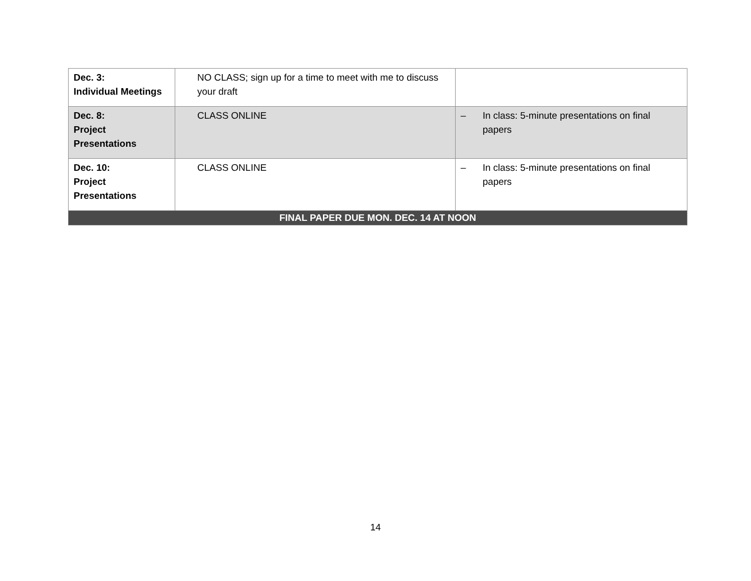| Dec. 3: Individual Meetings | NO CLASS; sign up for a time to meet with me to discuss your draft | |
| Dec. 8: Project Presentations | CLASS ONLINE | – In class: 5-minute presentations on final papers |
| Dec. 10: Project Presentations | CLASS ONLINE | – In class: 5-minute presentations on final papers |
| FINAL PAPER DUE MON. DEC. 14 AT NOON | | |
14